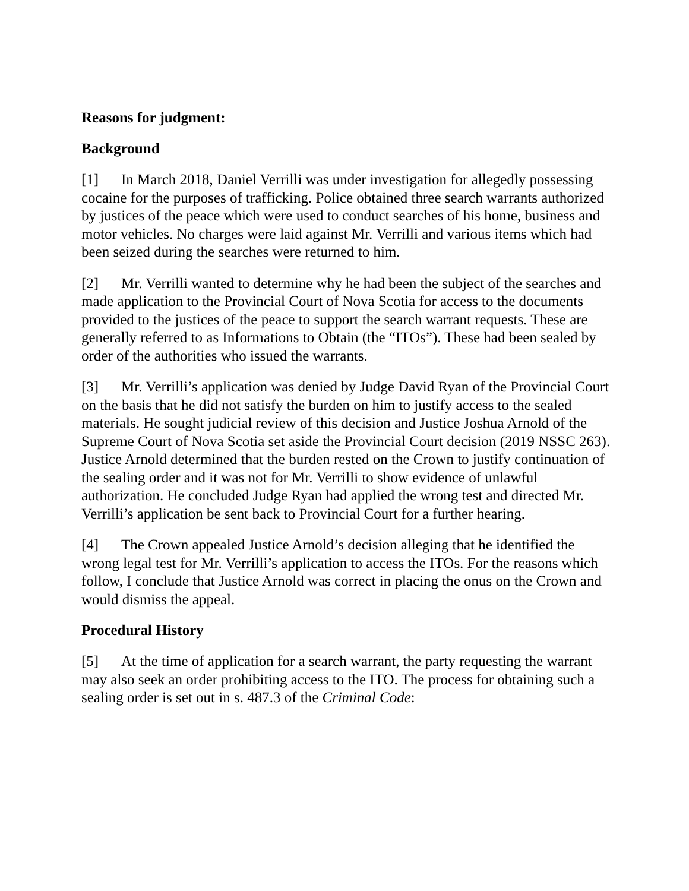Reasons for judgment:
Background
[1] In March 2018, Daniel Verrilli was under investigation for allegedly possessing cocaine for the purposes of trafficking. Police obtained three search warrants authorized by justices of the peace which were used to conduct searches of his home, business and motor vehicles. No charges were laid against Mr. Verrilli and various items which had been seized during the searches were returned to him.
[2] Mr. Verrilli wanted to determine why he had been the subject of the searches and made application to the Provincial Court of Nova Scotia for access to the documents provided to the justices of the peace to support the search warrant requests. These are generally referred to as Informations to Obtain (the “ITOs”). These had been sealed by order of the authorities who issued the warrants.
[3] Mr. Verrilli’s application was denied by Judge David Ryan of the Provincial Court on the basis that he did not satisfy the burden on him to justify access to the sealed materials. He sought judicial review of this decision and Justice Joshua Arnold of the Supreme Court of Nova Scotia set aside the Provincial Court decision (2019 NSSC 263). Justice Arnold determined that the burden rested on the Crown to justify continuation of the sealing order and it was not for Mr. Verrilli to show evidence of unlawful authorization. He concluded Judge Ryan had applied the wrong test and directed Mr. Verrilli’s application be sent back to Provincial Court for a further hearing.
[4] The Crown appealed Justice Arnold’s decision alleging that he identified the wrong legal test for Mr. Verrilli’s application to access the ITOs. For the reasons which follow, I conclude that Justice Arnold was correct in placing the onus on the Crown and would dismiss the appeal.
Procedural History
[5] At the time of application for a search warrant, the party requesting the warrant may also seek an order prohibiting access to the ITO. The process for obtaining such a sealing order is set out in s. 487.3 of the Criminal Code: